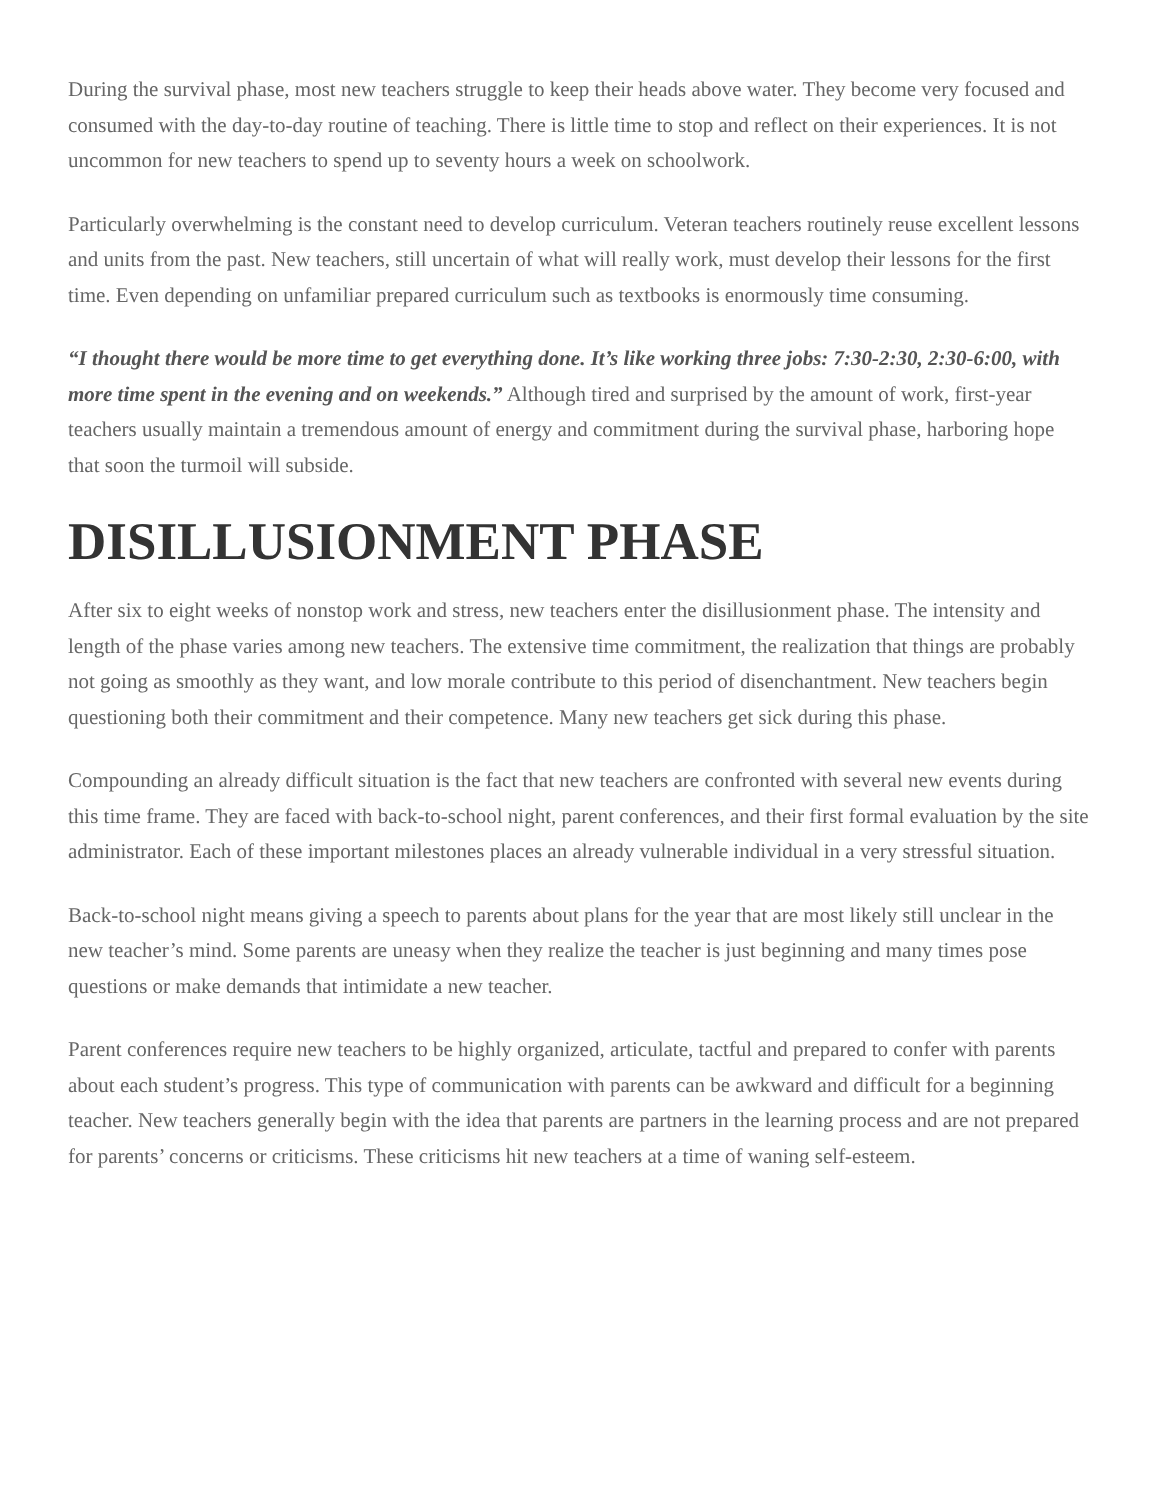During the survival phase, most new teachers struggle to keep their heads above water. They become very focused and consumed with the day-to-day routine of teaching. There is little time to stop and reflect on their experiences. It is not uncommon for new teachers to spend up to seventy hours a week on schoolwork.
Particularly overwhelming is the constant need to develop curriculum. Veteran teachers routinely reuse excellent lessons and units from the past. New teachers, still uncertain of what will really work, must develop their lessons for the first time. Even depending on unfamiliar prepared curriculum such as textbooks is enormously time consuming.
“I thought there would be more time to get everything done. It’s like working three jobs: 7:30-2:30, 2:30-6:00, with more time spent in the evening and on weekends.” Although tired and surprised by the amount of work, first-year teachers usually maintain a tremendous amount of energy and commitment during the survival phase, harboring hope that soon the turmoil will subside.
DISILLUSIONMENT PHASE
After six to eight weeks of nonstop work and stress, new teachers enter the disillusionment phase. The intensity and length of the phase varies among new teachers. The extensive time commitment, the realization that things are probably not going as smoothly as they want, and low morale contribute to this period of disenchantment. New teachers begin questioning both their commitment and their competence. Many new teachers get sick during this phase.
Compounding an already difficult situation is the fact that new teachers are confronted with several new events during this time frame. They are faced with back-to-school night, parent conferences, and their first formal evaluation by the site administrator. Each of these important milestones places an already vulnerable individual in a very stressful situation.
Back-to-school night means giving a speech to parents about plans for the year that are most likely still unclear in the new teacher’s mind. Some parents are uneasy when they realize the teacher is just beginning and many times pose questions or make demands that intimidate a new teacher.
Parent conferences require new teachers to be highly organized, articulate, tactful and prepared to confer with parents about each student’s progress. This type of communication with parents can be awkward and difficult for a beginning teacher. New teachers generally begin with the idea that parents are partners in the learning process and are not prepared for parents’ concerns or criticisms. These criticisms hit new teachers at a time of waning self-esteem.